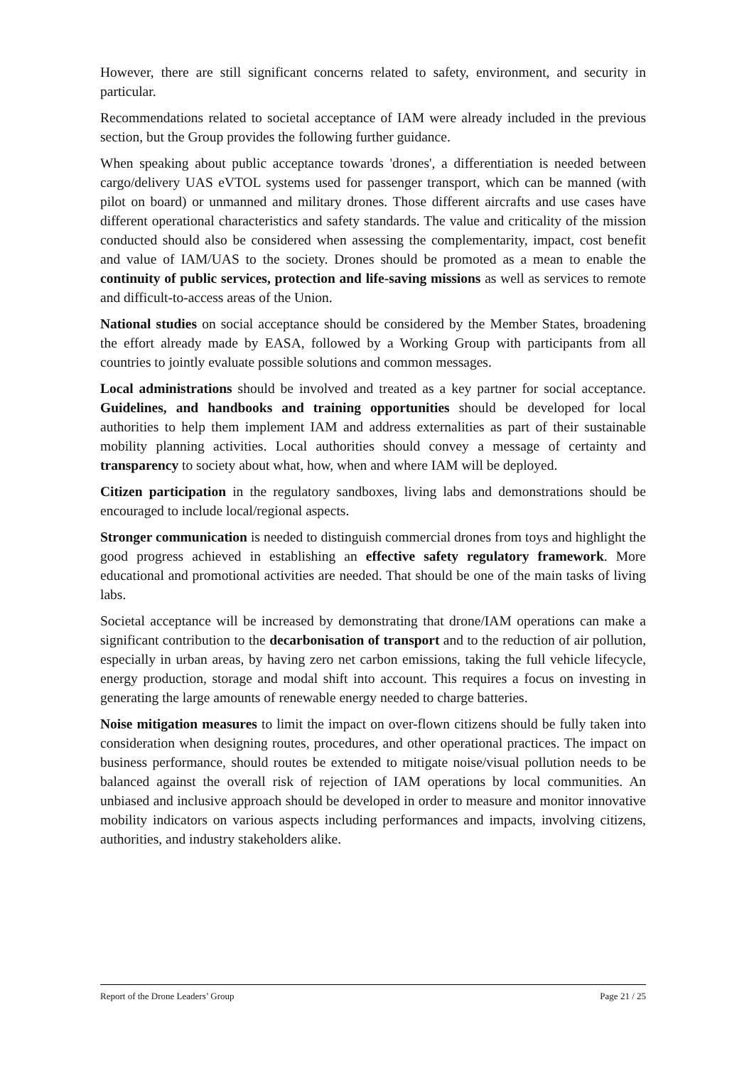However, there are still significant concerns related to safety, environment, and security in particular.
Recommendations related to societal acceptance of IAM were already included in the previous section, but the Group provides the following further guidance.
When speaking about public acceptance towards 'drones', a differentiation is needed between cargo/delivery UAS eVTOL systems used for passenger transport, which can be manned (with pilot on board) or unmanned and military drones. Those different aircrafts and use cases have different operational characteristics and safety standards. The value and criticality of the mission conducted should also be considered when assessing the complementarity, impact, cost benefit and value of IAM/UAS to the society. Drones should be promoted as a mean to enable the continuity of public services, protection and life-saving missions as well as services to remote and difficult-to-access areas of the Union.
National studies on social acceptance should be considered by the Member States, broadening the effort already made by EASA, followed by a Working Group with participants from all countries to jointly evaluate possible solutions and common messages.
Local administrations should be involved and treated as a key partner for social acceptance. Guidelines, and handbooks and training opportunities should be developed for local authorities to help them implement IAM and address externalities as part of their sustainable mobility planning activities. Local authorities should convey a message of certainty and transparency to society about what, how, when and where IAM will be deployed.
Citizen participation in the regulatory sandboxes, living labs and demonstrations should be encouraged to include local/regional aspects.
Stronger communication is needed to distinguish commercial drones from toys and highlight the good progress achieved in establishing an effective safety regulatory framework. More educational and promotional activities are needed. That should be one of the main tasks of living labs.
Societal acceptance will be increased by demonstrating that drone/IAM operations can make a significant contribution to the decarbonisation of transport and to the reduction of air pollution, especially in urban areas, by having zero net carbon emissions, taking the full vehicle lifecycle, energy production, storage and modal shift into account. This requires a focus on investing in generating the large amounts of renewable energy needed to charge batteries.
Noise mitigation measures to limit the impact on over-flown citizens should be fully taken into consideration when designing routes, procedures, and other operational practices. The impact on business performance, should routes be extended to mitigate noise/visual pollution needs to be balanced against the overall risk of rejection of IAM operations by local communities. An unbiased and inclusive approach should be developed in order to measure and monitor innovative mobility indicators on various aspects including performances and impacts, involving citizens, authorities, and industry stakeholders alike.
Report of the Drone Leaders’ Group Page 21 / 25